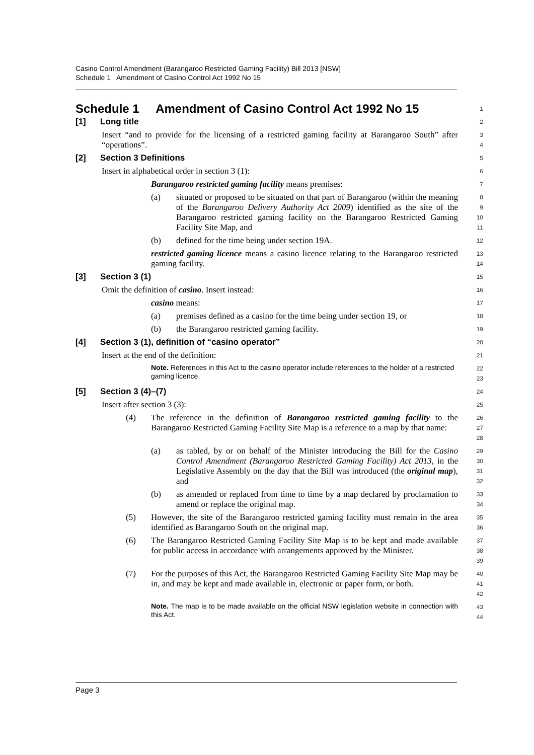Casino Control Amendment (Barangaroo Restricted Gaming Facility) Bill 2013 [NSW]
Schedule 1 Amendment of Casino Control Act 1992 No 15
Schedule 1 Amendment of Casino Control Act 1992 No 15
1
[1] Long title
2
Insert “and to provide for the licensing of a restricted gaming facility at Barangaroo South” after “operations”.
3
4
[2] Section 3 Definitions
5
Insert in alphabetical order in section 3 (1):
6
Barangaroo restricted gaming facility means premises:
7
(a) situated or proposed to be situated on that part of Barangaroo (within the meaning of the Barangaroo Delivery Authority Act 2009) identified as the site of the Barangaroo restricted gaming facility on the Barangaroo Restricted Gaming Facility Site Map, and
8
9
10
11
(b) defined for the time being under section 19A.
12
restricted gaming licence means a casino licence relating to the Barangaroo restricted gaming facility.
13
14
[3] Section 3 (1)
15
Omit the definition of casino. Insert instead:
16
casino means:
17
(a) premises defined as a casino for the time being under section 19, or
18
(b) the Barangaroo restricted gaming facility.
19
[4] Section 3 (1), definition of “casino operator”
20
Insert at the end of the definition:
21
Note. References in this Act to the casino operator include references to the holder of a restricted gaming licence.
22
23
[5] Section 3 (4)–(7)
24
Insert after section 3 (3):
25
(4) The reference in the definition of Barangaroo restricted gaming facility to the Barangaroo Restricted Gaming Facility Site Map is a reference to a map by that name:
26
27
28
(a) as tabled, by or on behalf of the Minister introducing the Bill for the Casino Control Amendment (Barangaroo Restricted Gaming Facility) Act 2013, in the Legislative Assembly on the day that the Bill was introduced (the original map), and
29
30
31
32
(b) as amended or replaced from time to time by a map declared by proclamation to amend or replace the original map.
33
34
(5) However, the site of the Barangaroo restricted gaming facility must remain in the area identified as Barangaroo South on the original map.
35
36
(6) The Barangaroo Restricted Gaming Facility Site Map is to be kept and made available for public access in accordance with arrangements approved by the Minister.
37
38
39
(7) For the purposes of this Act, the Barangaroo Restricted Gaming Facility Site Map may be in, and may be kept and made available in, electronic or paper form, or both.
40
41
42
Note. The map is to be made available on the official NSW legislation website in connection with this Act.
43
44
Page 3